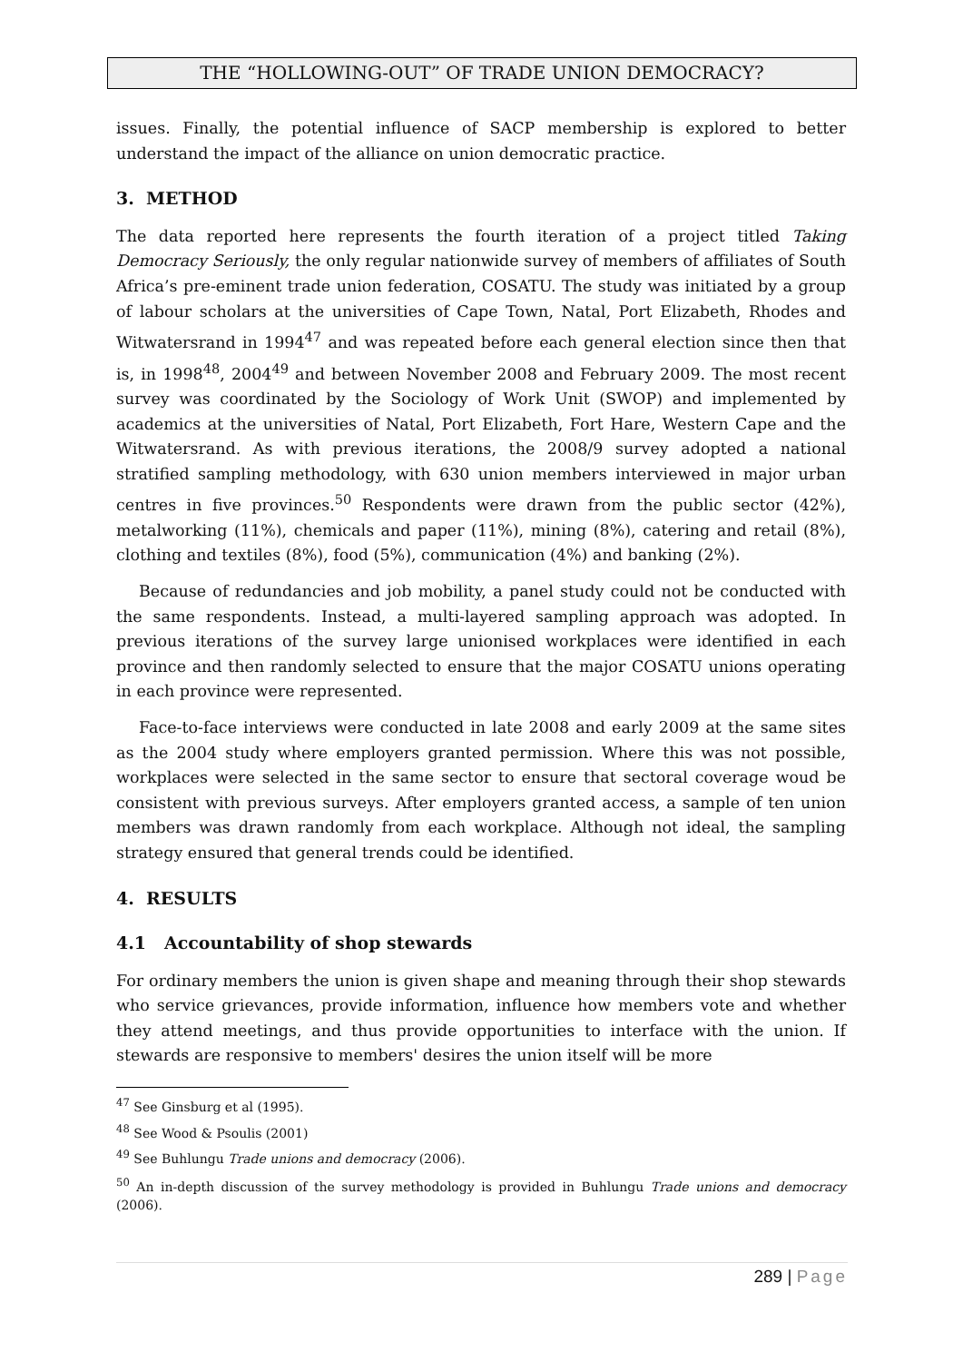THE “HOLLOWING-OUT” OF TRADE UNION DEMOCRACY?
issues. Finally, the potential influence of SACP membership is explored to better understand the impact of the alliance on union democratic practice.
3. METHOD
The data reported here represents the fourth iteration of a project titled Taking Democracy Seriously, the only regular nationwide survey of members of affiliates of South Africa’s pre-eminent trade union federation, COSATU. The study was initiated by a group of labour scholars at the universities of Cape Town, Natal, Port Elizabeth, Rhodes and Witwatersrand in 1994<sup>47</sup> and was repeated before each general election since then that is, in 1998<sup>48</sup>, 2004<sup>49</sup> and between November 2008 and February 2009. The most recent survey was coordinated by the Sociology of Work Unit (SWOP) and implemented by academics at the universities of Natal, Port Elizabeth, Fort Hare, Western Cape and the Witwatersrand. As with previous iterations, the 2008/9 survey adopted a national stratified sampling methodology, with 630 union members interviewed in major urban centres in five provinces.<sup>50</sup> Respondents were drawn from the public sector (42%), metalworking (11%), chemicals and paper (11%), mining (8%), catering and retail (8%), clothing and textiles (8%), food (5%), communication (4%) and banking (2%).
Because of redundancies and job mobility, a panel study could not be conducted with the same respondents. Instead, a multi-layered sampling approach was adopted. In previous iterations of the survey large unionised workplaces were identified in each province and then randomly selected to ensure that the major COSATU unions operating in each province were represented.
Face-to-face interviews were conducted in late 2008 and early 2009 at the same sites as the 2004 study where employers granted permission. Where this was not possible, workplaces were selected in the same sector to ensure that sectoral coverage woud be consistent with previous surveys. After employers granted access, a sample of ten union members was drawn randomly from each workplace. Although not ideal, the sampling strategy ensured that general trends could be identified.
4. RESULTS
4.1 Accountability of shop stewards
For ordinary members the union is given shape and meaning through their shop stewards who service grievances, provide information, influence how members vote and whether they attend meetings, and thus provide opportunities to interface with the union. If stewards are responsive to members' desires the union itself will be more
<sup>47</sup> See Ginsburg et al (1995).
<sup>48</sup> See Wood & Psoulis (2001)
<sup>49</sup> See Buhlungu Trade unions and democracy (2006).
<sup>50</sup> An in-depth discussion of the survey methodology is provided in Buhlungu Trade unions and democracy (2006).
289 | Page